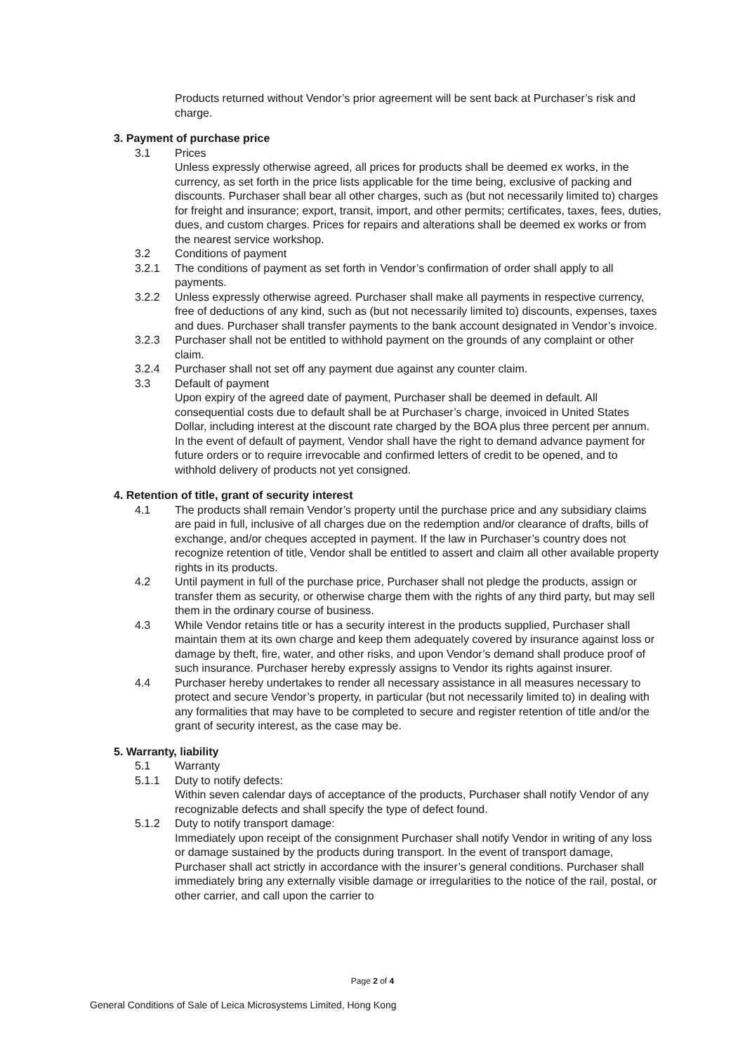Products returned without Vendor’s prior agreement will be sent back at Purchaser’s risk and charge.
3. Payment of purchase price
3.1 Prices
Unless expressly otherwise agreed, all prices for products shall be deemed ex works, in the currency, as set forth in the price lists applicable for the time being, exclusive of packing and discounts. Purchaser shall bear all other charges, such as (but not necessarily limited to) charges for freight and insurance; export, transit, import, and other permits; certificates, taxes, fees, duties, dues, and custom charges. Prices for repairs and alterations shall be deemed ex works or from the nearest service workshop.
3.2 Conditions of payment
3.2.1 The conditions of payment as set forth in Vendor’s confirmation of order shall apply to all payments.
3.2.2 Unless expressly otherwise agreed. Purchaser shall make all payments in respective currency, free of deductions of any kind, such as (but not necessarily limited to) discounts, expenses, taxes and dues. Purchaser shall transfer payments to the bank account designated in Vendor’s invoice.
3.2.3 Purchaser shall not be entitled to withhold payment on the grounds of any complaint or other claim.
3.2.4 Purchaser shall not set off any payment due against any counter claim.
3.3 Default of payment
Upon expiry of the agreed date of payment, Purchaser shall be deemed in default. All consequential costs due to default shall be at Purchaser’s charge, invoiced in United States Dollar, including interest at the discount rate charged by the BOA plus three percent per annum. In the event of default of payment, Vendor shall have the right to demand advance payment for future orders or to require irrevocable and confirmed letters of credit to be opened, and to withhold delivery of products not yet consigned.
4. Retention of title, grant of security interest
4.1 The products shall remain Vendor’s property until the purchase price and any subsidiary claims are paid in full, inclusive of all charges due on the redemption and/or clearance of drafts, bills of exchange, and/or cheques accepted in payment. If the law in Purchaser’s country does not recognize retention of title, Vendor shall be entitled to assert and claim all other available property rights in its products.
4.2 Until payment in full of the purchase price, Purchaser shall not pledge the products, assign or transfer them as security, or otherwise charge them with the rights of any third party, but may sell them in the ordinary course of business.
4.3 While Vendor retains title or has a security interest in the products supplied, Purchaser shall maintain them at its own charge and keep them adequately covered by insurance against loss or damage by theft, fire, water, and other risks, and upon Vendor’s demand shall produce proof of such insurance. Purchaser hereby expressly assigns to Vendor its rights against insurer.
4.4 Purchaser hereby undertakes to render all necessary assistance in all measures necessary to protect and secure Vendor’s property, in particular (but not necessarily limited to) in dealing with any formalities that may have to be completed to secure and register retention of title and/or the grant of security interest, as the case may be.
5. Warranty, liability
5.1 Warranty
5.1.1 Duty to notify defects:
Within seven calendar days of acceptance of the products, Purchaser shall notify Vendor of any recognizable defects and shall specify the type of defect found.
5.1.2 Duty to notify transport damage:
Immediately upon receipt of the consignment Purchaser shall notify Vendor in writing of any loss or damage sustained by the products during transport. In the event of transport damage, Purchaser shall act strictly in accordance with the insurer’s general conditions. Purchaser shall immediately bring any externally visible damage or irregularities to the notice of the rail, postal, or other carrier, and call upon the carrier to
Page 2 of 4
General Conditions of Sale of Leica Microsystems Limited, Hong Kong